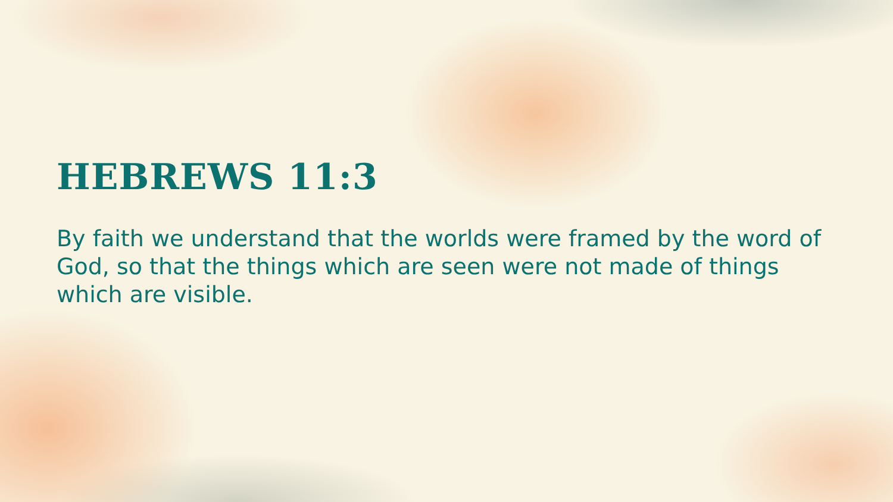HEBREWS 11:3
By faith we understand that the worlds were framed by the word of God, so that the things which are seen were not made of things which are visible.